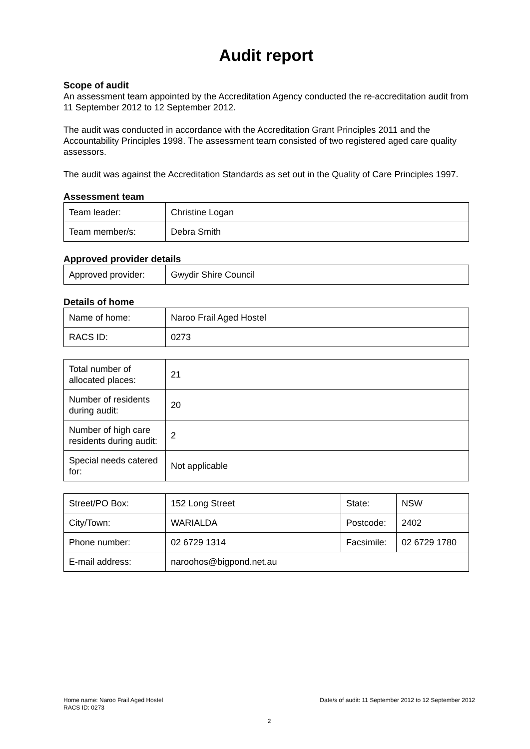Audit report
Scope of audit
An assessment team appointed by the Accreditation Agency conducted the re-accreditation audit from 11 September 2012 to 12 September 2012.
The audit was conducted in accordance with the Accreditation Grant Principles 2011 and the Accountability Principles 1998. The assessment team consisted of two registered aged care quality assessors.
The audit was against the Accreditation Standards as set out in the Quality of Care Principles 1997.
Assessment team
| Team leader: | Christine Logan |
| Team member/s: | Debra Smith |
Approved provider details
| Approved provider: | Gwydir Shire Council |
Details of home
| Name of home: | Naroo Frail Aged Hostel |
| RACS ID: | 0273 |
| Total number of allocated places: | 21 |
| Number of residents during audit: | 20 |
| Number of high care residents during audit: | 2 |
| Special needs catered for: | Not applicable |
| Street/PO Box: | 152 Long Street | State: | NSW |
| City/Town: | WARIALDA | Postcode: | 2402 |
| Phone number: | 02 6729 1314 | Facsimile: | 02 6729 1780 |
| E-mail address: | naroohos@bigpond.net.au | | |
Date/s of audit: 11 September 2012 to 12 September 2012
Home name: Naroo Frail Aged Hostel
RACS ID: 0273
2